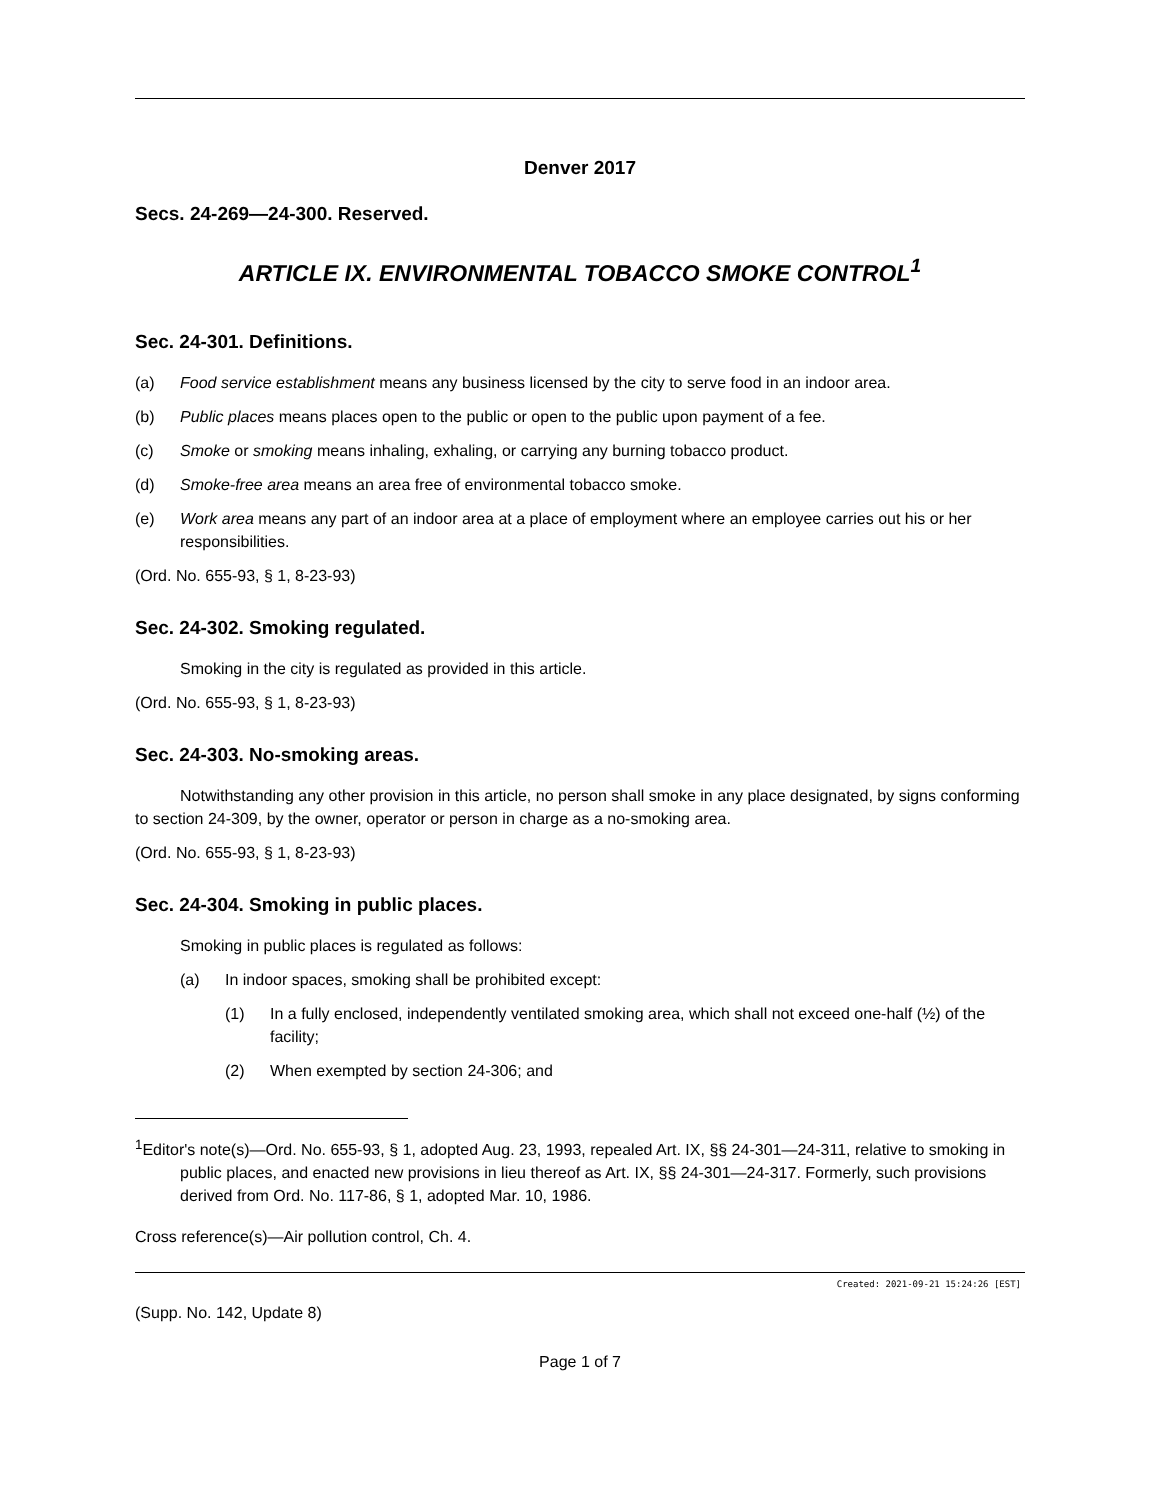Denver 2017
Secs. 24-269—24-300. Reserved.
ARTICLE IX. ENVIRONMENTAL TOBACCO SMOKE CONTROL<sup>1</sup>
Sec. 24-301. Definitions.
(a) Food service establishment means any business licensed by the city to serve food in an indoor area.
(b) Public places means places open to the public or open to the public upon payment of a fee.
(c) Smoke or smoking means inhaling, exhaling, or carrying any burning tobacco product.
(d) Smoke-free area means an area free of environmental tobacco smoke.
(e) Work area means any part of an indoor area at a place of employment where an employee carries out his or her responsibilities.
(Ord. No. 655-93, § 1, 8-23-93)
Sec. 24-302. Smoking regulated.
Smoking in the city is regulated as provided in this article.
(Ord. No. 655-93, § 1, 8-23-93)
Sec. 24-303. No-smoking areas.
Notwithstanding any other provision in this article, no person shall smoke in any place designated, by signs conforming to section 24-309, by the owner, operator or person in charge as a no-smoking area.
(Ord. No. 655-93, § 1, 8-23-93)
Sec. 24-304. Smoking in public places.
Smoking in public places is regulated as follows:
(a) In indoor spaces, smoking shall be prohibited except:
(1) In a fully enclosed, independently ventilated smoking area, which shall not exceed one-half (½) of the facility;
(2) When exempted by section 24-306; and
<sup>1</sup> Editor's note(s)—Ord. No. 655-93, § 1, adopted Aug. 23, 1993, repealed Art. IX, §§ 24-301—24-311, relative to smoking in public places, and enacted new provisions in lieu thereof as Art. IX, §§ 24-301—24-317. Formerly, such provisions derived from Ord. No. 117-86, § 1, adopted Mar. 10, 1986.
Cross reference(s)—Air pollution control, Ch. 4.
Created: 2021-09-21 15:24:26 [EST]
(Supp. No. 142, Update 8)
Page 1 of 7